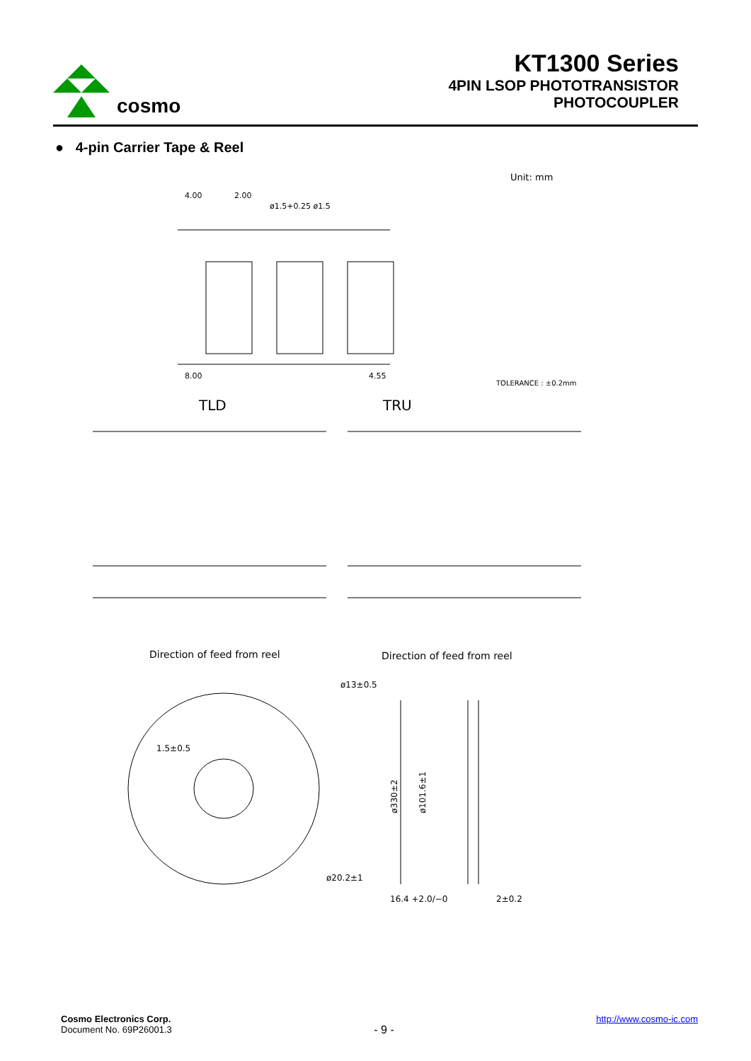cosmo
KT1300 Series
4PIN LSOP PHOTOTRANSISTOR
PHOTOCOUPLER
● 4-pin Carrier Tape & Reel
Unit: mm
4.00
2.00
ø1.5+0.25 ø1.5
8.00
4.55
TOLERANCE : ±0.2mm
TLD
TRU
Direction of feed from reel
Direction of feed from reel
ø13±0.5
1.5±0.5
ø20.2±1
ø330±2
ø101.6±1
16.4 +2.0/−0
2±0.2
Cosmo Electronics Corp.
Document No. 69P26001.3
- 9 -
http://www.cosmo-ic.com